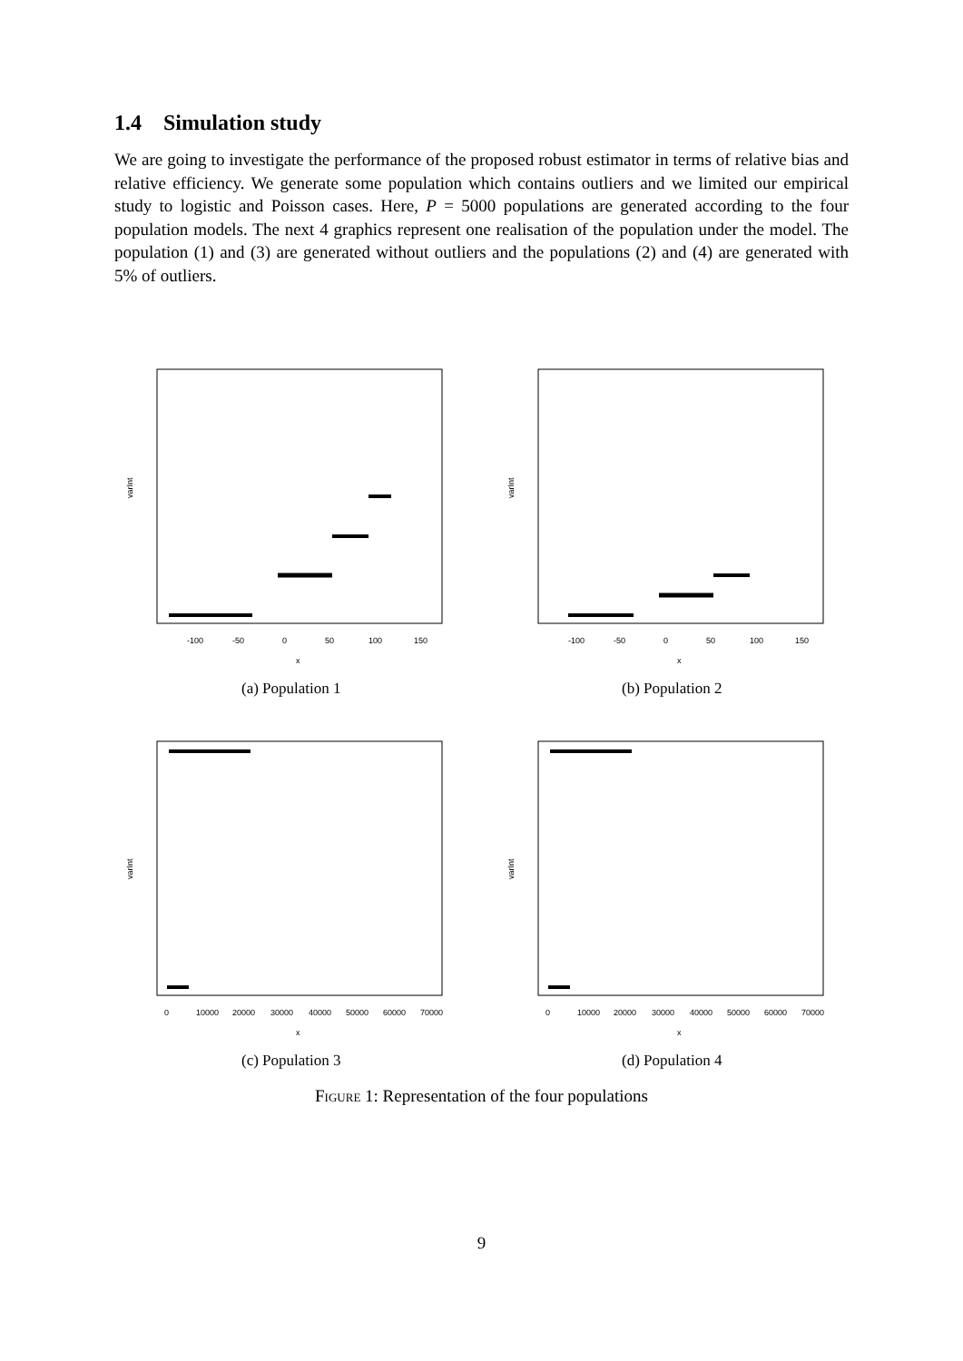1.4 Simulation study
We are going to investigate the performance of the proposed robust estimator in terms of relative bias and relative efficiency. We generate some population which contains outliers and we limited our empirical study to logistic and Poisson cases. Here, P = 5000 populations are generated according to the four population models. The next 4 graphics represent one realisation of the population under the model. The population (1) and (3) are generated without outliers and the populations (2) and (4) are generated with 5% of outliers.
varInt
-100
-50
0
50
100
150
x
(a) Population 1
varInt
-100
-50
0
50
100
150
x
(b) Population 2
varInt
0
10000
20000
30000
40000
50000
60000
70000
x
(c) Population 3
varInt
0
10000
20000
30000
40000
50000
60000
70000
x
(d) Population 4
Figure 1: Representation of the four populations
9